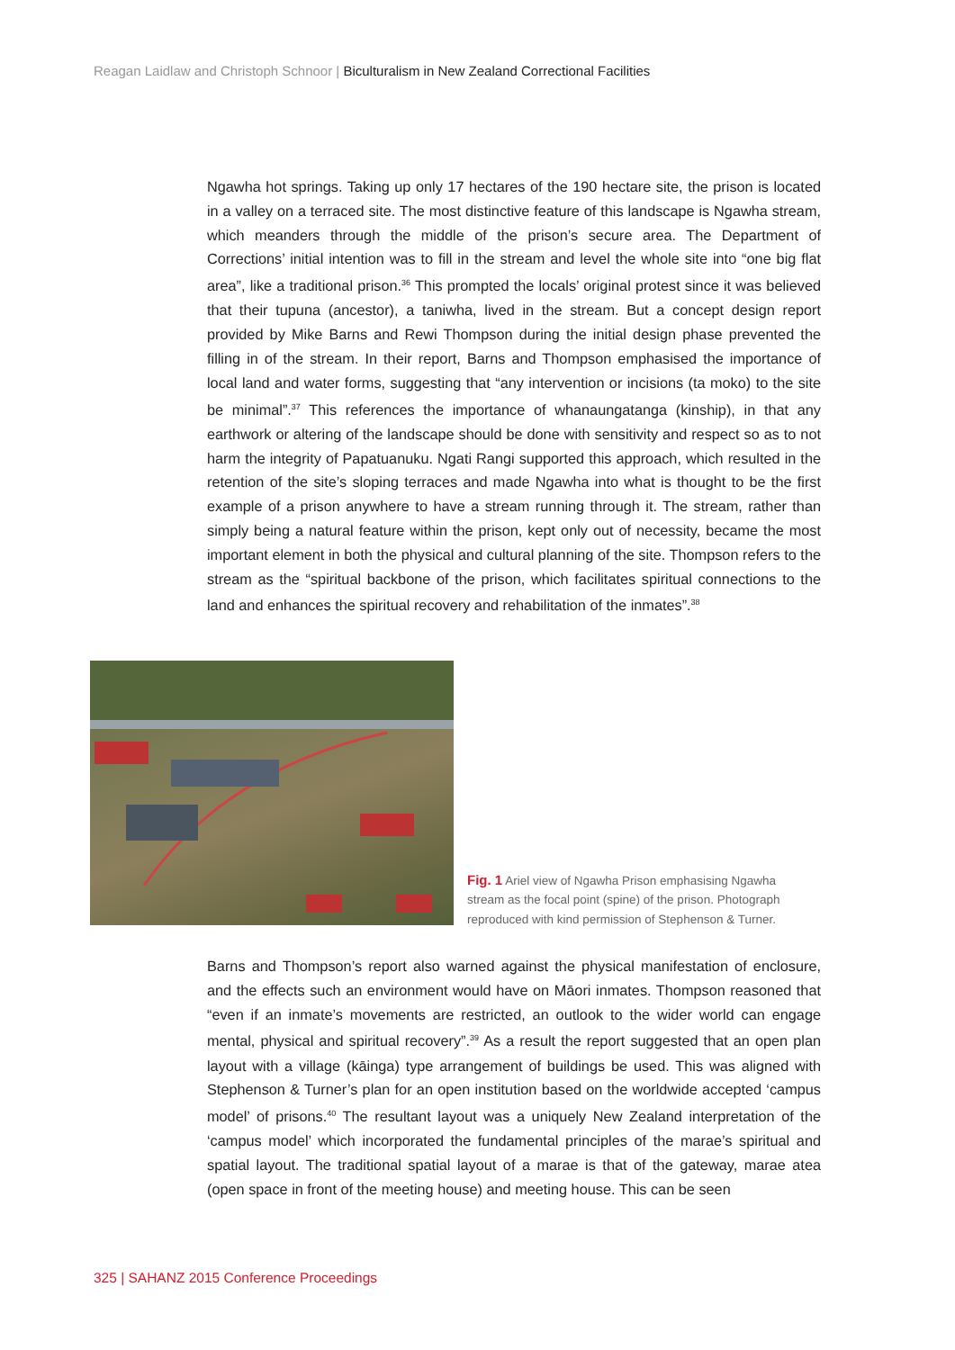Reagan Laidlaw and Christoph Schnoor | Biculturalism in New Zealand Correctional Facilities
Ngawha hot springs. Taking up only 17 hectares of the 190 hectare site, the prison is located in a valley on a terraced site. The most distinctive feature of this landscape is Ngawha stream, which meanders through the middle of the prison’s secure area. The Department of Corrections’ initial intention was to fill in the stream and level the whole site into “one big flat area”, like a traditional prison.<sup>36</sup> This prompted the locals’ original protest since it was believed that their tupuna (ancestor), a taniwha, lived in the stream. But a concept design report provided by Mike Barns and Rewi Thompson during the initial design phase prevented the filling in of the stream. In their report, Barns and Thompson emphasised the importance of local land and water forms, suggesting that “any intervention or incisions (ta moko) to the site be minimal”.<sup>37</sup> This references the importance of whanaungatanga (kinship), in that any earthwork or altering of the landscape should be done with sensitivity and respect so as to not harm the integrity of Papatuanuku. Ngati Rangi supported this approach, which resulted in the retention of the site’s sloping terraces and made Ngawha into what is thought to be the first example of a prison anywhere to have a stream running through it. The stream, rather than simply being a natural feature within the prison, kept only out of necessity, became the most important element in both the physical and cultural planning of the site. Thompson refers to the stream as the “spiritual backbone of the prison, which facilitates spiritual connections to the land and enhances the spiritual recovery and rehabilitation of the inmates”.<sup>38</sup>
Fig. 1 Ariel view of Ngawha Prison emphasising Ngawha stream as the focal point (spine) of the prison. Photograph reproduced with kind permission of Stephenson & Turner.
Barns and Thompson’s report also warned against the physical manifestation of enclosure, and the effects such an environment would have on Māori inmates. Thompson reasoned that “even if an inmate’s movements are restricted, an outlook to the wider world can engage mental, physical and spiritual recovery”.<sup>39</sup> As a result the report suggested that an open plan layout with a village (kāinga) type arrangement of buildings be used. This was aligned with Stephenson & Turner’s plan for an open institution based on the worldwide accepted ‘campus model’ of prisons.<sup>40</sup> The resultant layout was a uniquely New Zealand interpretation of the ‘campus model’ which incorporated the fundamental principles of the marae’s spiritual and spatial layout. The traditional spatial layout of a marae is that of the gateway, marae atea (open space in front of the meeting house) and meeting house. This can be seen
325 | SAHANZ 2015 Conference Proceedings